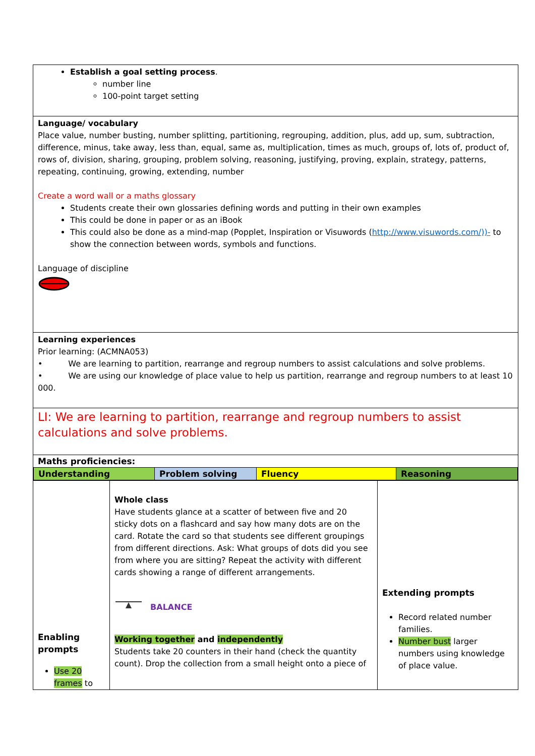| Establish a goal setting process . number line 100-point target setting | | |
| Language/ vocabulary Place value, number busting, number splitting, partitioning, regrouping, addition, plus, add up, sum, subtraction, difference, minus, take away, less than, equal, same as, multiplication, times as much, groups of, lots of, product of, rows of, division, sharing, grouping, problem solving, reasoning, justifying, proving, explain, strategy, patterns, repeating, continuing, growing, extending, number Create a word wall or a maths glossary Students create their own glossaries defining words and putting in their own examples This could be done in paper or as an iBook This could also be done as a mind-map (Popplet, Inspiration or Visuwords ( http://www.visuwords.com/))- to show the connection between words, symbols and functions. Language of discipline | | |
| Learning experiences Prior learning: (ACMNA053) • We are learning to partition, rearrange and regroup numbers to assist calculations and solve problems. • We are using our knowledge of place value to help us partition, rearrange and regroup numbers to at least 10 000. | | |
| LI: We are learning to partition, rearrange and regroup numbers to assist calculations and solve problems. | | |
| Maths proficiencies: / Understanding / Problem solving / Fluency / Reasoning / | | |
| Enabling prompts Use 20 frames to | Whole class Have students glance at a scatter of between five and 20 sticky dots on a flashcard and say how many dots are on the card. Rotate the card so that students see different groupings from different directions. Ask: What groups of dots did you see from where you are sitting? Repeat the activity with different cards showing a range of different arrangements. BALANCE Working together and independently Students take 20 counters in their hand (check the quantity count). Drop the collection from a small height onto a piece of | Extending prompts Record related number families. Number bust larger numbers using knowledge of place value. |